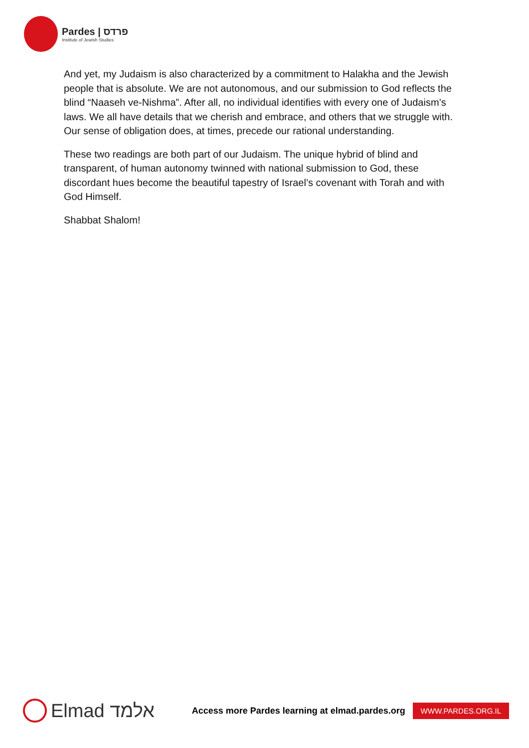Pardes | פרדס
Institute of Jewish Studies
And yet, my Judaism is also characterized by a commitment to Halakha and the Jewish people that is absolute. We are not autonomous, and our submission to God reflects the blind “Naaseh ve-Nishma”. After all, no individual identifies with every one of Judaism’s laws. We all have details that we cherish and embrace, and others that we struggle with. Our sense of obligation does, at times, precede our rational understanding.
These two readings are both part of our Judaism. The unique hybrid of blind and transparent, of human autonomy twinned with national submission to God, these discordant hues become the beautiful tapestry of Israel’s covenant with Torah and with God Himself.
Shabbat Shalom!
Elmad אלמד
Access more Pardes learning at elmad.pardes.org
WWW.PARDES.ORG.IL